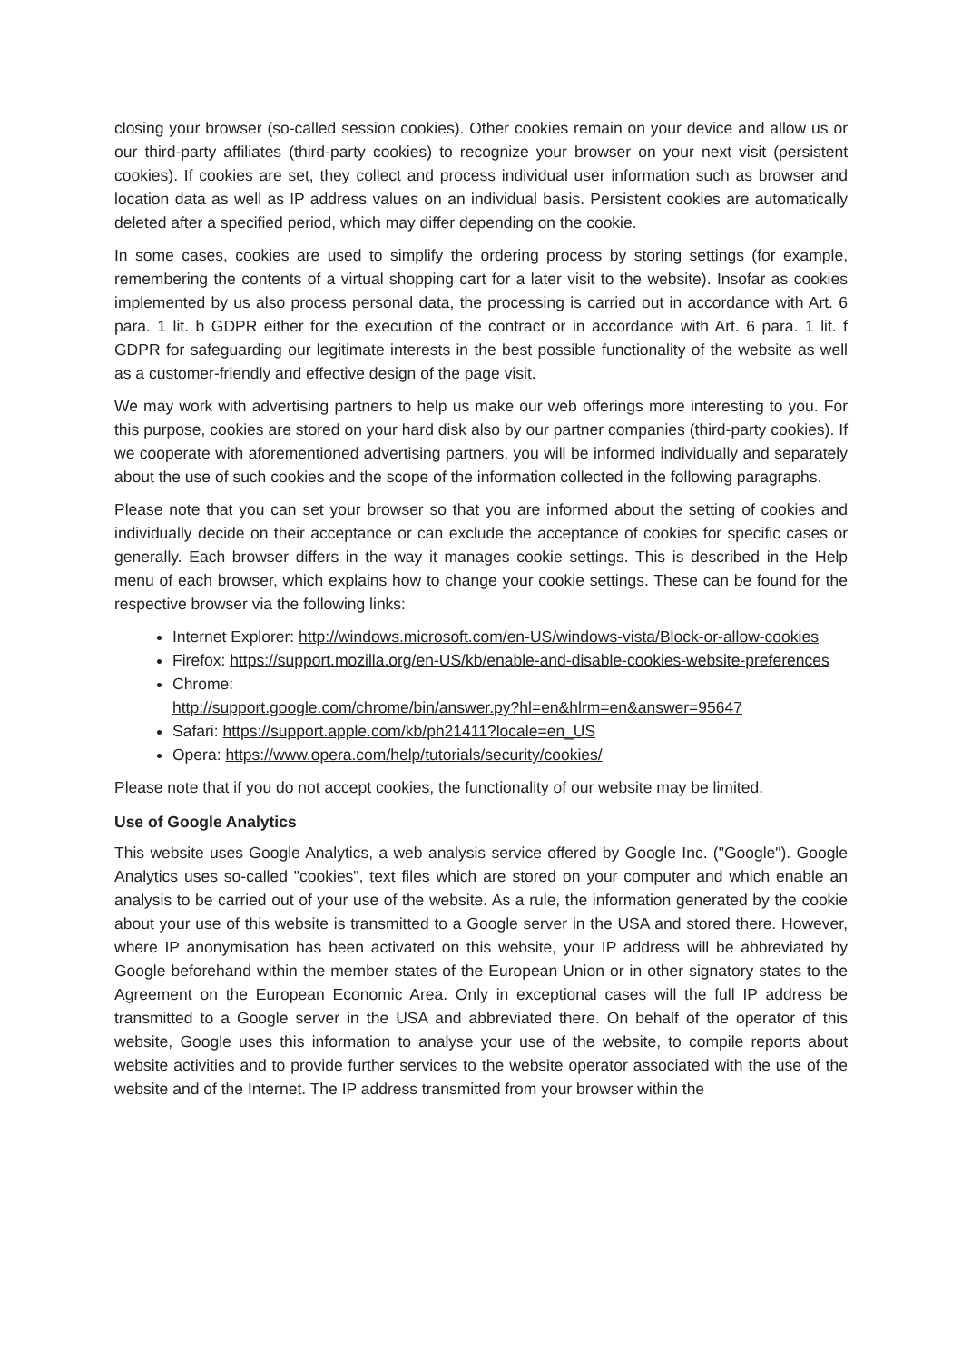closing your browser (so-called session cookies). Other cookies remain on your device and allow us or our third-party affiliates (third-party cookies) to recognize your browser on your next visit (persistent cookies). If cookies are set, they collect and process individual user information such as browser and location data as well as IP address values on an individual basis. Persistent cookies are automatically deleted after a specified period, which may differ depending on the cookie.
In some cases, cookies are used to simplify the ordering process by storing settings (for example, remembering the contents of a virtual shopping cart for a later visit to the website). Insofar as cookies implemented by us also process personal data, the processing is carried out in accordance with Art. 6 para. 1 lit. b GDPR either for the execution of the contract or in accordance with Art. 6 para. 1 lit. f GDPR for safeguarding our legitimate interests in the best possible functionality of the website as well as a customer-friendly and effective design of the page visit.
We may work with advertising partners to help us make our web offerings more interesting to you. For this purpose, cookies are stored on your hard disk also by our partner companies (third-party cookies). If we cooperate with aforementioned advertising partners, you will be informed individually and separately about the use of such cookies and the scope of the information collected in the following paragraphs.
Please note that you can set your browser so that you are informed about the setting of cookies and individually decide on their acceptance or can exclude the acceptance of cookies for specific cases or generally. Each browser differs in the way it manages cookie settings. This is described in the Help menu of each browser, which explains how to change your cookie settings. These can be found for the respective browser via the following links:
Internet Explorer: http://windows.microsoft.com/en-US/windows-vista/Block-or-allow-cookies
Firefox: https://support.mozilla.org/en-US/kb/enable-and-disable-cookies-website-preferences
Chrome:
http://support.google.com/chrome/bin/answer.py?hl=en&hlrm=en&answer=95647
Safari: https://support.apple.com/kb/ph21411?locale=en_US
Opera: https://www.opera.com/help/tutorials/security/cookies/
Please note that if you do not accept cookies, the functionality of our website may be limited.
Use of Google Analytics
This website uses Google Analytics, a web analysis service offered by Google Inc. ("Google"). Google Analytics uses so-called "cookies", text files which are stored on your computer and which enable an analysis to be carried out of your use of the website. As a rule, the information generated by the cookie about your use of this website is transmitted to a Google server in the USA and stored there. However, where IP anonymisation has been activated on this website, your IP address will be abbreviated by Google beforehand within the member states of the European Union or in other signatory states to the Agreement on the European Economic Area. Only in exceptional cases will the full IP address be transmitted to a Google server in the USA and abbreviated there. On behalf of the operator of this website, Google uses this information to analyse your use of the website, to compile reports about website activities and to provide further services to the website operator associated with the use of the website and of the Internet. The IP address transmitted from your browser within the